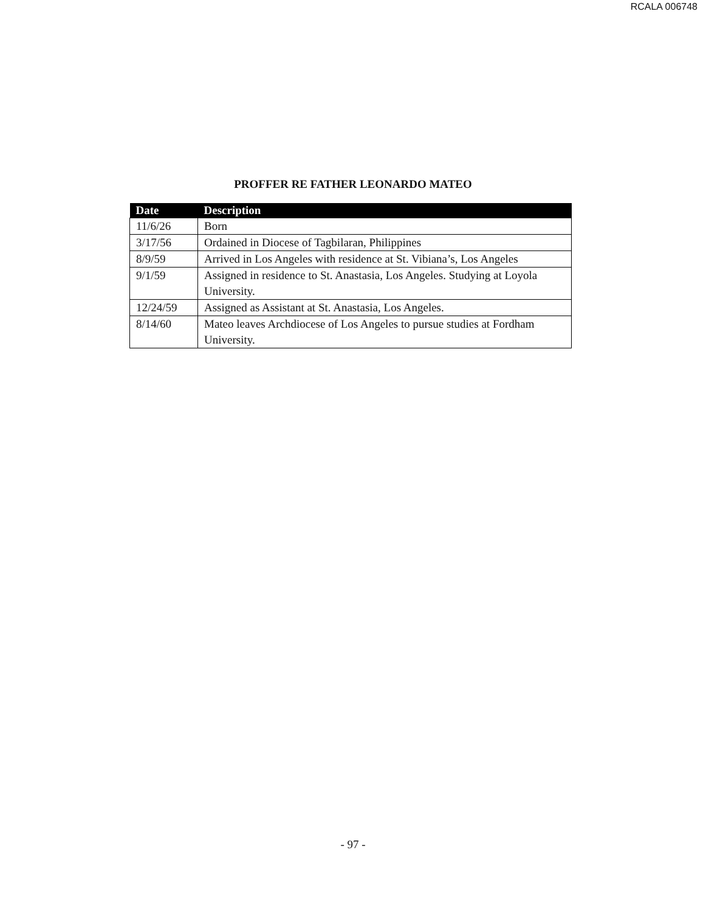RCALA 006748
PROFFER RE FATHER LEONARDO MATEO
| Date | Description |
| --- | --- |
| 11/6/26 | Born |
| 3/17/56 | Ordained in Diocese of Tagbilaran, Philippines |
| 8/9/59 | Arrived in Los Angeles with residence at St. Vibiana’s, Los Angeles |
| 9/1/59 | Assigned in residence to St. Anastasia, Los Angeles. Studying at Loyola University. |
| 12/24/59 | Assigned as Assistant at St. Anastasia, Los Angeles. |
| 8/14/60 | Mateo leaves Archdiocese of Los Angeles to pursue studies at Fordham University. |
- 97 -